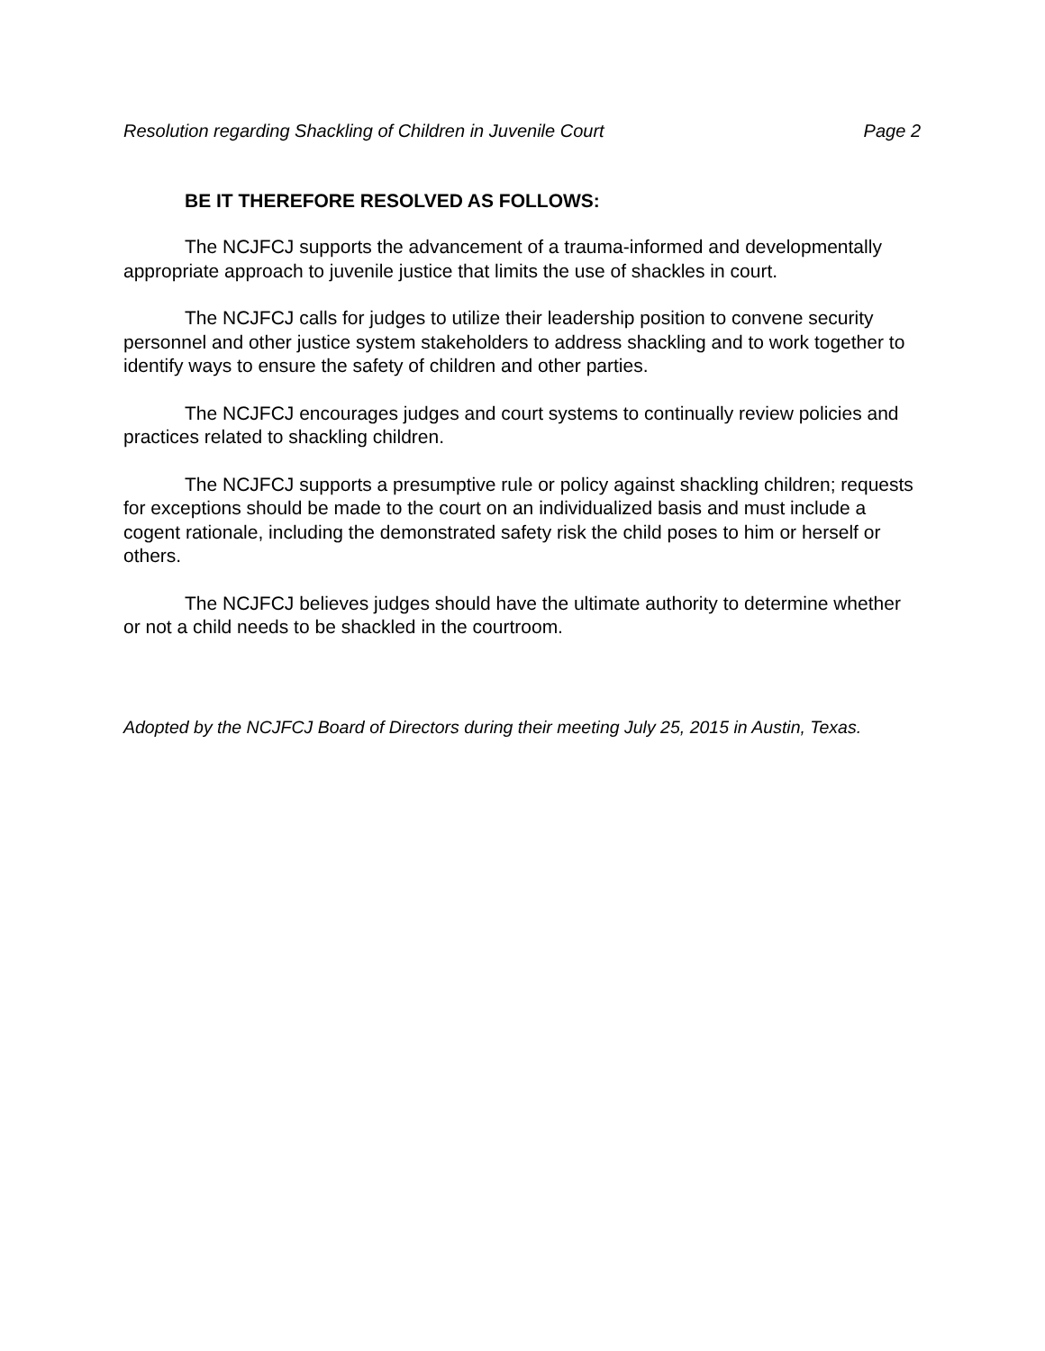Resolution regarding Shackling of Children in Juvenile Court Page 2
BE IT THEREFORE RESOLVED AS FOLLOWS:
The NCJFCJ supports the advancement of a trauma-informed and developmentally appropriate approach to juvenile justice that limits the use of shackles in court.
The NCJFCJ calls for judges to utilize their leadership position to convene security personnel and other justice system stakeholders to address shackling and to work together to identify ways to ensure the safety of children and other parties.
The NCJFCJ encourages judges and court systems to continually review policies and practices related to shackling children.
The NCJFCJ supports a presumptive rule or policy against shackling children; requests for exceptions should be made to the court on an individualized basis and must include a cogent rationale, including the demonstrated safety risk the child poses to him or herself or others.
The NCJFCJ believes judges should have the ultimate authority to determine whether or not a child needs to be shackled in the courtroom.
Adopted by the NCJFCJ Board of Directors during their meeting July 25, 2015 in Austin, Texas.